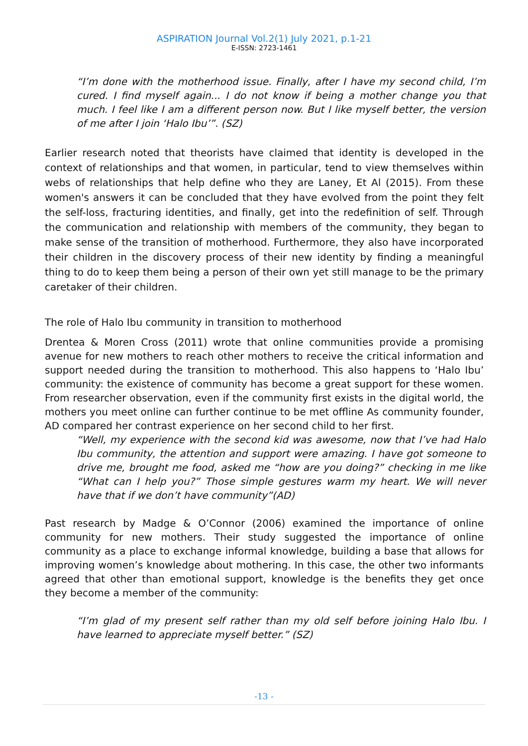ASPIRATION Journal Vol.2(1) July 2021, p.1-21
E-ISSN: 2723-1461
“I’m done with the motherhood issue. Finally, after I have my second child, I’m cured. I find myself again... I do not know if being a mother change you that much. I feel like I am a different person now. But I like myself better, the version of me after I join ‘Halo Ibu’”. (SZ)
Earlier research noted that theorists have claimed that identity is developed in the context of relationships and that women, in particular, tend to view themselves within webs of relationships that help define who they are Laney, Et Al (2015). From these women's answers it can be concluded that they have evolved from the point they felt the self-loss, fracturing identities, and finally, get into the redefinition of self. Through the communication and relationship with members of the community, they began to make sense of the transition of motherhood. Furthermore, they also have incorporated their children in the discovery process of their new identity by finding a meaningful thing to do to keep them being a person of their own yet still manage to be the primary caretaker of their children.
The role of Halo Ibu community in transition to motherhood
Drentea & Moren Cross (2011) wrote that online communities provide a promising avenue for new mothers to reach other mothers to receive the critical information and support needed during the transition to motherhood. This also happens to ‘Halo Ibu’ community: the existence of community has become a great support for these women. From researcher observation, even if the community first exists in the digital world, the mothers you meet online can further continue to be met offline As community founder, AD compared her contrast experience on her second child to her first.
“Well, my experience with the second kid was awesome, now that I’ve had Halo Ibu community, the attention and support were amazing. I have got someone to drive me, brought me food, asked me “how are you doing?” checking in me like “What can I help you?” Those simple gestures warm my heart. We will never have that if we don’t have community”(AD)
Past research by Madge & O’Connor (2006) examined the importance of online community for new mothers. Their study suggested the importance of online community as a place to exchange informal knowledge, building a base that allows for improving women’s knowledge about mothering. In this case, the other two informants agreed that other than emotional support, knowledge is the benefits they get once they become a member of the community:
“I’m glad of my present self rather than my old self before joining Halo Ibu. I have learned to appreciate myself better.” (SZ)
-13 -